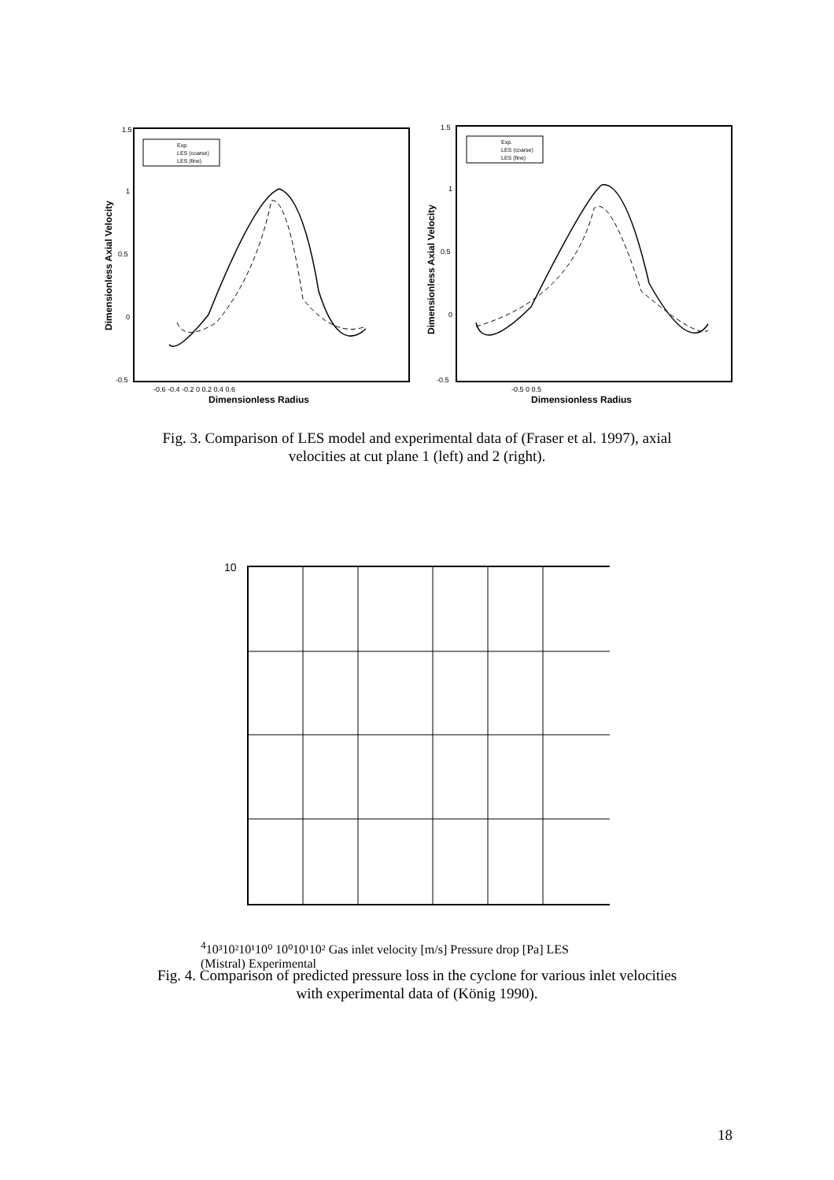1.5
1
0.5
0
-0.5
-0.6 -0.4 -0.2 0 0.2 0.4 0.6
Dimensionless Radius
Dimensionless Axial Velocity
Exp.
LES (coarse)
LES (fine)
1.5
1
0.5
0
-0.5
-0.5 0 0.5
Dimensionless Radius
Dimensionless Axial Velocity
Exp.
LES (coarse)
LES (fine)
Fig. 3. Comparison of LES model and experimental data of (Fraser et al. 1997), axial
velocities at cut plane 1 (left) and 2 (right).
104
10³
10²
10¹
10⁰
10⁰
10¹
10²
Gas inlet velocity [m/s]
Pressure drop [Pa]
LES (Mistral)
Experimental
Fig. 4. Comparison of predicted pressure loss in the cyclone for various inlet velocities
with experimental data of (König 1990).
18